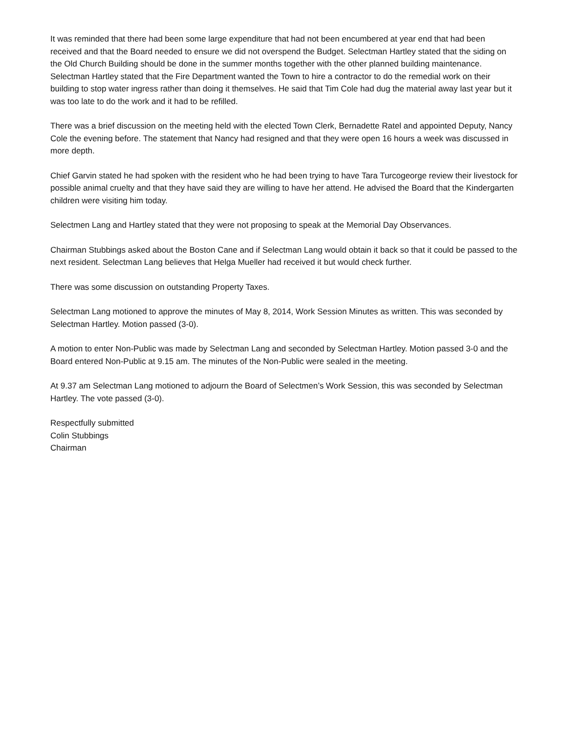It was reminded that there had been some large expenditure that had not been encumbered at year end that had been received and that the Board needed to ensure we did not overspend the Budget. Selectman Hartley stated that the siding on the Old Church Building should be done in the summer months together with the other planned building maintenance. Selectman Hartley stated that the Fire Department wanted the Town to hire a contractor to do the remedial work on their building to stop water ingress rather than doing it themselves. He said that Tim Cole had dug the material away last year but it was too late to do the work and it had to be refilled.
There was a brief discussion on the meeting held with the elected Town Clerk, Bernadette Ratel and appointed Deputy, Nancy Cole the evening before. The statement that Nancy had resigned and that they were open 16 hours a week was discussed in more depth.
Chief Garvin stated he had spoken with the resident who he had been trying to have Tara Turcogeorge review their livestock for possible animal cruelty and that they have said they are willing to have her attend. He advised the Board that the Kindergarten children were visiting him today.
Selectmen Lang and Hartley stated that they were not proposing to speak at the Memorial Day Observances.
Chairman Stubbings asked about the Boston Cane and if Selectman Lang would obtain it back so that it could be passed to the next resident. Selectman Lang believes that Helga Mueller had received it but would check further.
There was some discussion on outstanding Property Taxes.
Selectman Lang motioned to approve the minutes of May 8, 2014, Work Session Minutes as written. This was seconded by Selectman Hartley. Motion passed (3-0).
A motion to enter Non-Public was made by Selectman Lang and seconded by Selectman Hartley. Motion passed 3-0 and the Board entered Non-Public at 9.15 am. The minutes of the Non-Public were sealed in the meeting.
At 9.37 am Selectman Lang motioned to adjourn the Board of Selectmen’s Work Session, this was seconded by Selectman Hartley. The vote passed (3-0).
Respectfully submitted
Colin Stubbings
Chairman